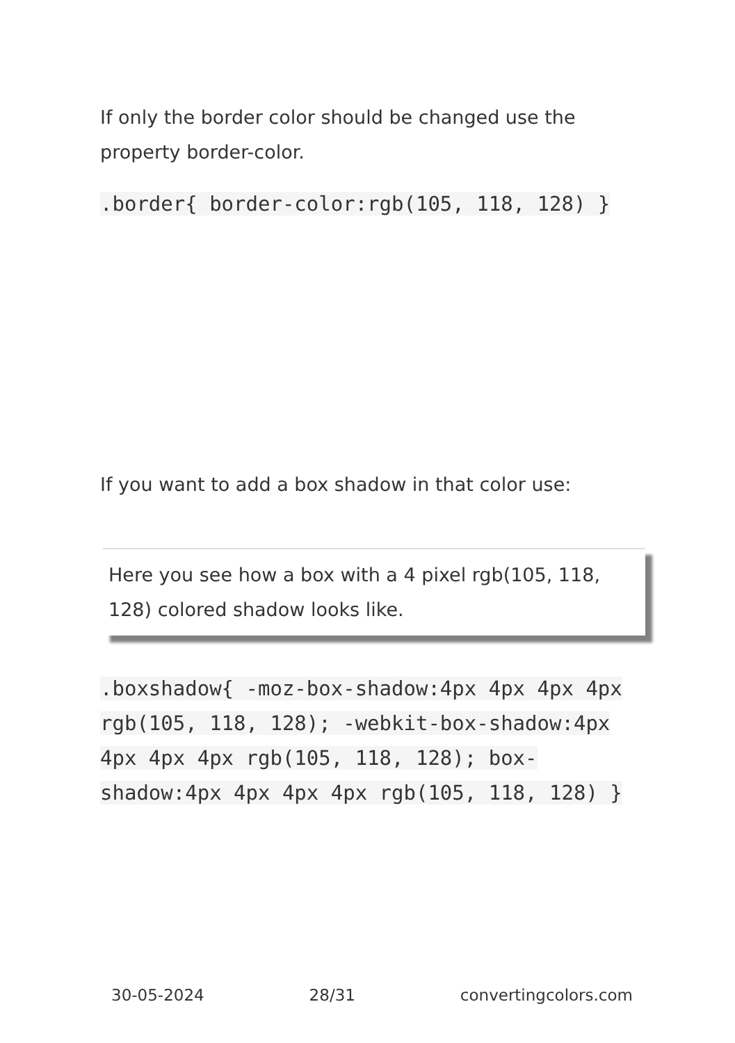If only the border color should be changed use the property border-color.
.border{ border-color:rgb(105, 118, 128) }
If you want to add a box shadow in that color use:
Here you see how a box with a 4 pixel rgb(105, 118, 128) colored shadow looks like.
.boxshadow{ -moz-box-shadow:4px 4px 4px 4px rgb(105, 118, 128); -webkit-box-shadow:4px 4px 4px 4px rgb(105, 118, 128); box-shadow:4px 4px 4px 4px rgb(105, 118, 128) }
30-05-2024 28/31 convertingcolors.com